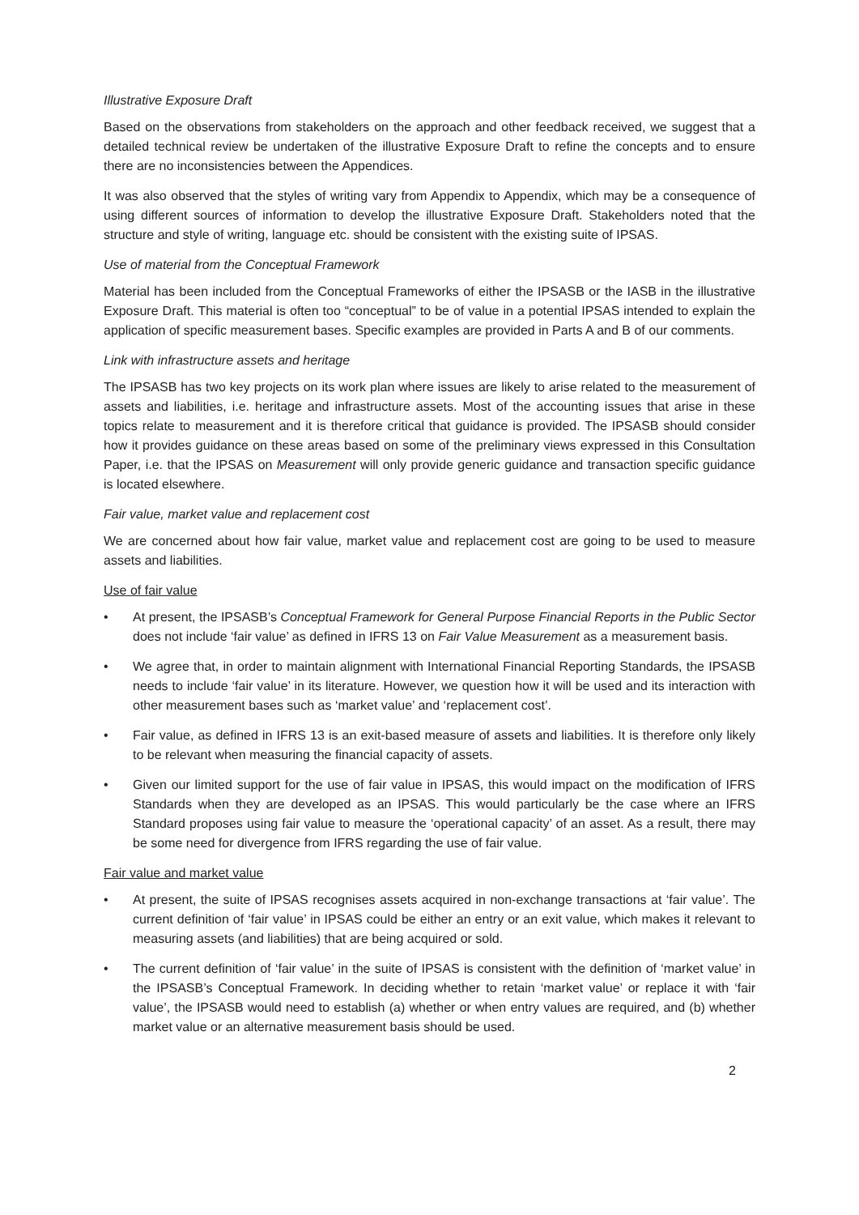Illustrative Exposure Draft
Based on the observations from stakeholders on the approach and other feedback received, we suggest that a detailed technical review be undertaken of the illustrative Exposure Draft to refine the concepts and to ensure there are no inconsistencies between the Appendices.
It was also observed that the styles of writing vary from Appendix to Appendix, which may be a consequence of using different sources of information to develop the illustrative Exposure Draft. Stakeholders noted that the structure and style of writing, language etc. should be consistent with the existing suite of IPSAS.
Use of material from the Conceptual Framework
Material has been included from the Conceptual Frameworks of either the IPSASB or the IASB in the illustrative Exposure Draft. This material is often too “conceptual” to be of value in a potential IPSAS intended to explain the application of specific measurement bases. Specific examples are provided in Parts A and B of our comments.
Link with infrastructure assets and heritage
The IPSASB has two key projects on its work plan where issues are likely to arise related to the measurement of assets and liabilities, i.e. heritage and infrastructure assets. Most of the accounting issues that arise in these topics relate to measurement and it is therefore critical that guidance is provided. The IPSASB should consider how it provides guidance on these areas based on some of the preliminary views expressed in this Consultation Paper, i.e. that the IPSAS on Measurement will only provide generic guidance and transaction specific guidance is located elsewhere.
Fair value, market value and replacement cost
We are concerned about how fair value, market value and replacement cost are going to be used to measure assets and liabilities.
Use of fair value
• At present, the IPSASB’s Conceptual Framework for General Purpose Financial Reports in the Public Sector does not include ‘fair value’ as defined in IFRS 13 on Fair Value Measurement as a measurement basis.
• We agree that, in order to maintain alignment with International Financial Reporting Standards, the IPSASB needs to include ‘fair value’ in its literature. However, we question how it will be used and its interaction with other measurement bases such as ‘market value’ and ‘replacement cost’.
• Fair value, as defined in IFRS 13 is an exit-based measure of assets and liabilities. It is therefore only likely to be relevant when measuring the financial capacity of assets.
• Given our limited support for the use of fair value in IPSAS, this would impact on the modification of IFRS Standards when they are developed as an IPSAS. This would particularly be the case where an IFRS Standard proposes using fair value to measure the ‘operational capacity’ of an asset. As a result, there may be some need for divergence from IFRS regarding the use of fair value.
Fair value and market value
• At present, the suite of IPSAS recognises assets acquired in non-exchange transactions at ‘fair value’. The current definition of ‘fair value’ in IPSAS could be either an entry or an exit value, which makes it relevant to measuring assets (and liabilities) that are being acquired or sold.
• The current definition of ‘fair value’ in the suite of IPSAS is consistent with the definition of ‘market value’ in the IPSASB’s Conceptual Framework. In deciding whether to retain ‘market value’ or replace it with ‘fair value’, the IPSASB would need to establish (a) whether or when entry values are required, and (b) whether market value or an alternative measurement basis should be used.
2